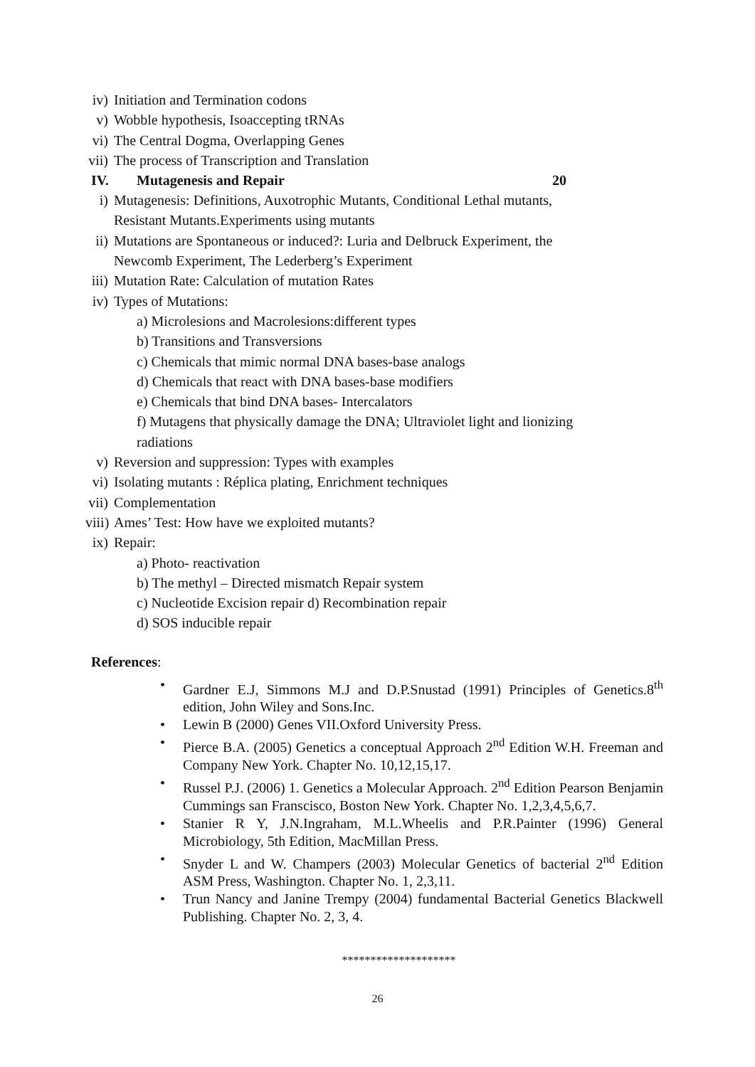iv) Initiation and Termination codons
v) Wobble hypothesis, Isoaccepting tRNAs
vi) The Central Dogma, Overlapping Genes
vii) The process of Transcription and Translation
IV. Mutagenesis and Repair 20
i) Mutagenesis: Definitions, Auxotrophic Mutants, Conditional Lethal mutants, Resistant Mutants.Experiments using mutants
ii) Mutations are Spontaneous or induced?: Luria and Delbruck Experiment, the Newcomb Experiment, The Lederberg’s Experiment
iii) Mutation Rate: Calculation of mutation Rates
iv) Types of Mutations:
a) Microlesions and Macrolesions:different types
b) Transitions and Transversions
c) Chemicals that mimic normal DNA bases-base analogs
d) Chemicals that react with DNA bases-base modifiers
e) Chemicals that bind DNA bases- Intercalators
f) Mutagens that physically damage the DNA; Ultraviolet light and lionizing radiations
v) Reversion and suppression: Types with examples
vi) Isolating mutants : Réplica plating, Enrichment techniques
vii) Complementation
viii) Ames’ Test: How have we exploited mutants?
ix) Repair:
a) Photo- reactivation
b) The methyl – Directed mismatch Repair system
c) Nucleotide Excision repair d) Recombination repair
d) SOS inducible repair
References:
• Gardner E.J, Simmons M.J and D.P.Snustad (1991) Principles of Genetics.8<sup>th</sup> edition, John Wiley and Sons.Inc.
• Lewin B (2000) Genes VII.Oxford University Press.
• Pierce B.A. (2005) Genetics a conceptual Approach 2<sup>nd</sup> Edition W.H. Freeman and Company New York. Chapter No. 10,12,15,17.
• Russel P.J. (2006) 1. Genetics a Molecular Approach. 2<sup>nd</sup> Edition Pearson Benjamin Cummings san Franscisco, Boston New York. Chapter No. 1,2,3,4,5,6,7.
• Stanier R Y, J.N.Ingraham, M.L.Wheelis and P.R.Painter (1996) General Microbiology, 5th Edition, MacMillan Press.
• Snyder L and W. Champers (2003) Molecular Genetics of bacterial 2<sup>nd</sup> Edition ASM Press, Washington. Chapter No. 1, 2,3,11.
• Trun Nancy and Janine Trempy (2004) fundamental Bacterial Genetics Blackwell Publishing. Chapter No. 2, 3, 4.
********************
26